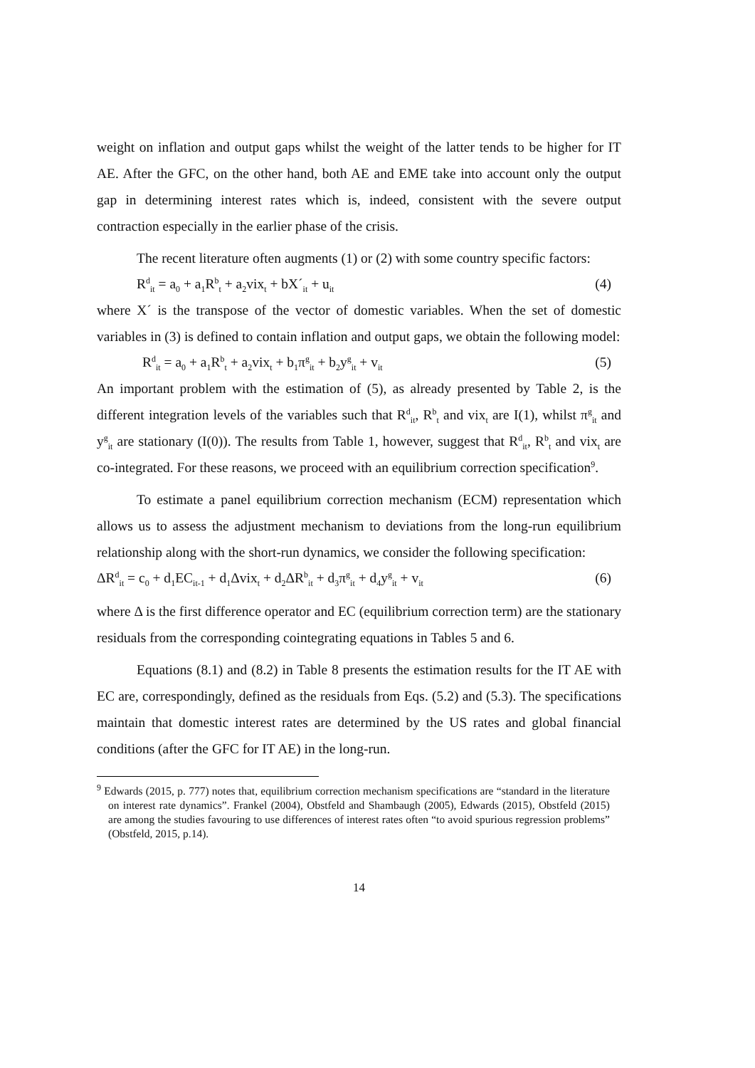weight on inflation and output gaps whilst the weight of the latter tends to be higher for IT AE. After the GFC, on the other hand, both AE and EME take into account only the output gap in determining interest rates which is, indeed, consistent with the severe output contraction especially in the earlier phase of the crisis.
The recent literature often augments (1) or (2) with some country specific factors:
R<sup>d</sup><sub>it</sub> = a<sub>0</sub> + a<sub>1</sub>R<sup>b</sup><sub>t</sub> + a<sub>2</sub>vix<sub>t</sub> + bX´<sub>it</sub> + u<sub>it</sub> (4)
where X´ is the transpose of the vector of domestic variables. When the set of domestic variables in (3) is defined to contain inflation and output gaps, we obtain the following model:
R<sup>d</sup><sub>it</sub> = a<sub>0</sub> + a<sub>1</sub>R<sup>b</sup><sub>t</sub> + a<sub>2</sub>vix<sub>t</sub> + b<sub>1</sub>π<sup>g</sup><sub>it</sub> + b<sub>2</sub>y<sup>g</sup><sub>it</sub> + v<sub>it</sub> (5)
An important problem with the estimation of (5), as already presented by Table 2, is the different integration levels of the variables such that R<sup>d</sup><sub>it</sub>, R<sup>b</sup><sub>t</sub> and vix<sub>t</sub> are I(1), whilst π<sup>g</sup><sub>it</sub> and y<sup>g</sup><sub>it</sub> are stationary (I(0)). The results from Table 1, however, suggest that R<sup>d</sup><sub>it</sub>, R<sup>b</sup><sub>t</sub> and vix<sub>t</sub> are co-integrated. For these reasons, we proceed with an equilibrium correction specification<sup>9</sup>.
To estimate a panel equilibrium correction mechanism (ECM) representation which allows us to assess the adjustment mechanism to deviations from the long-run equilibrium relationship along with the short-run dynamics, we consider the following specification:
ΔR<sup>d</sup><sub>it</sub> = c<sub>0</sub> + d<sub>1</sub>EC<sub>it-1</sub> + d<sub>1</sub>Δvix<sub>t</sub> + d<sub>2</sub>ΔR<sup>b</sup><sub>it</sub> + d<sub>3</sub>π<sup>g</sup><sub>it</sub> + d<sub>4</sub>y<sup>g</sup><sub>it</sub> + v<sub>it</sub> (6)
where Δ is the first difference operator and EC (equilibrium correction term) are the stationary residuals from the corresponding cointegrating equations in Tables 5 and 6.
Equations (8.1) and (8.2) in Table 8 presents the estimation results for the IT AE with EC are, correspondingly, defined as the residuals from Eqs. (5.2) and (5.3). The specifications maintain that domestic interest rates are determined by the US rates and global financial conditions (after the GFC for IT AE) in the long-run.
<sup>9</sup> Edwards (2015, p. 777) notes that, equilibrium correction mechanism specifications are “standard in the literature on interest rate dynamics”. Frankel (2004), Obstfeld and Shambaugh (2005), Edwards (2015), Obstfeld (2015) are among the studies favouring to use differences of interest rates often “to avoid spurious regression problems” (Obstfeld, 2015, p.14).
14